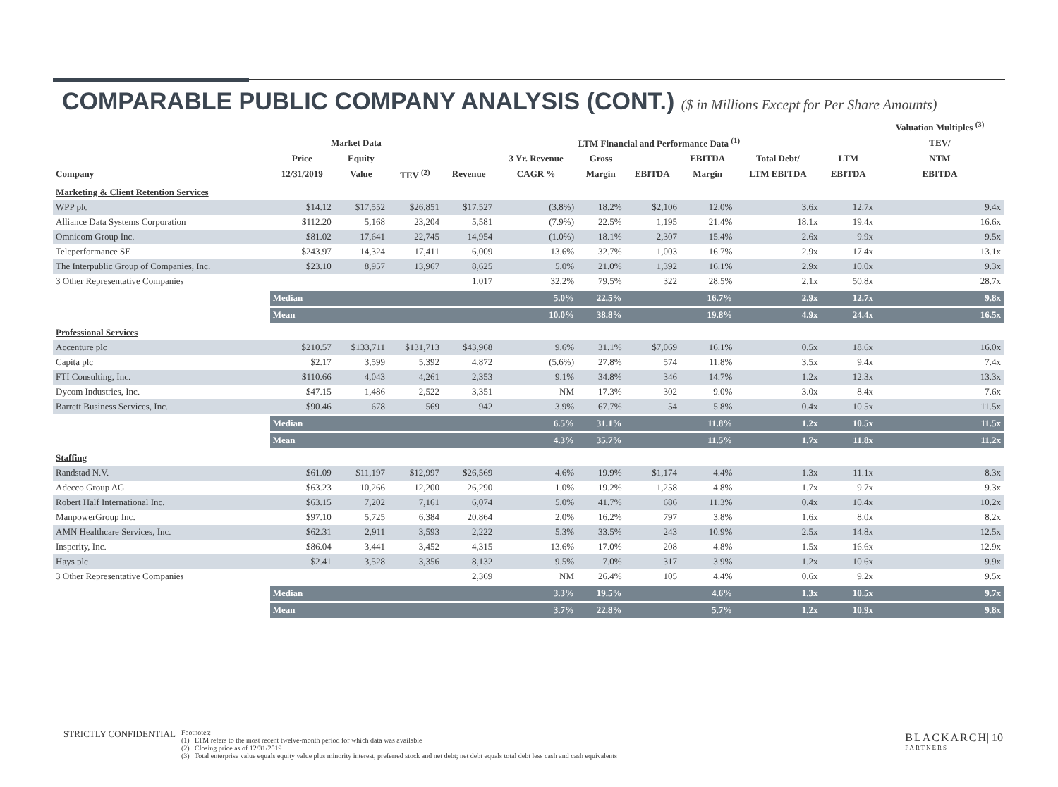COMPARABLE PUBLIC COMPANY ANALYSIS (CONT.) ($ in Millions Except for Per Share Amounts)
| | | | | | | | | | | | Valuation Multiples <sup>(3)</sup> |
| --- | --- | --- | --- | --- | --- | --- | --- | --- | --- | --- | --- |
| | Market Data | | | LTM Financial and Performance Data <sup>(1)</sup> | | | | | | | TEV/ |
| | Price | Equity | | | 3 Yr. Revenue | Gross | | EBITDA | Total Debt/ | LTM | NTM |
| Company | 12/31/2019 | Value | TEV <sup>(2)</sup> | Revenue | CAGR % | Margin | EBITDA | Margin | LTM EBITDA | EBITDA | EBITDA |
| Marketing & Client Retention Services | | | | | | | | | | | |
| WPP plc | $14.12 | $17,552 | $26,851 | $17,527 | (3.8%) | 18.2% | $2,106 | 12.0% | 3.6x | 12.7x | 9.4x |
| Alliance Data Systems Corporation | $112.20 | 5,168 | 23,204 | 5,581 | (7.9%) | 22.5% | 1,195 | 21.4% | 18.1x | 19.4x | 16.6x |
| Omnicom Group Inc. | $81.02 | 17,641 | 22,745 | 14,954 | (1.0%) | 18.1% | 2,307 | 15.4% | 2.6x | 9.9x | 9.5x |
| Teleperformance SE | $243.97 | 14,324 | 17,411 | 6,009 | 13.6% | 32.7% | 1,003 | 16.7% | 2.9x | 17.4x | 13.1x |
| The Interpublic Group of Companies, Inc. | $23.10 | 8,957 | 13,967 | 8,625 | 5.0% | 21.0% | 1,392 | 16.1% | 2.9x | 10.0x | 9.3x |
| 3 Other Representative Companies | | | | 1,017 | 32.2% | 79.5% | 322 | 28.5% | 2.1x | 50.8x | 28.7x |
| | Median | | | | 5.0% | 22.5% | | 16.7% | 2.9x | 12.7x | 9.8x |
| | Mean | | | | 10.0% | 38.8% | | 19.8% | 4.9x | 24.4x | 16.5x |
| Professional Services | | | | | | | | | | | |
| Accenture plc | $210.57 | $133,711 | $131,713 | $43,968 | 9.6% | 31.1% | $7,069 | 16.1% | 0.5x | 18.6x | 16.0x |
| Capita plc | $2.17 | 3,599 | 5,392 | 4,872 | (5.6%) | 27.8% | 574 | 11.8% | 3.5x | 9.4x | 7.4x |
| FTI Consulting, Inc. | $110.66 | 4,043 | 4,261 | 2,353 | 9.1% | 34.8% | 346 | 14.7% | 1.2x | 12.3x | 13.3x |
| Dycom Industries, Inc. | $47.15 | 1,486 | 2,522 | 3,351 | NM | 17.3% | 302 | 9.0% | 3.0x | 8.4x | 7.6x |
| Barrett Business Services, Inc. | $90.46 | 678 | 569 | 942 | 3.9% | 67.7% | 54 | 5.8% | 0.4x | 10.5x | 11.5x |
| | Median | | | | 6.5% | 31.1% | | 11.8% | 1.2x | 10.5x | 11.5x |
| | Mean | | | | 4.3% | 35.7% | | 11.5% | 1.7x | 11.8x | 11.2x |
| Staffing | | | | | | | | | | | |
| Randstad N.V. | $61.09 | $11,197 | $12,997 | $26,569 | 4.6% | 19.9% | $1,174 | 4.4% | 1.3x | 11.1x | 8.3x |
| Adecco Group AG | $63.23 | 10,266 | 12,200 | 26,290 | 1.0% | 19.2% | 1,258 | 4.8% | 1.7x | 9.7x | 9.3x |
| Robert Half International Inc. | $63.15 | 7,202 | 7,161 | 6,074 | 5.0% | 41.7% | 686 | 11.3% | 0.4x | 10.4x | 10.2x |
| ManpowerGroup Inc. | $97.10 | 5,725 | 6,384 | 20,864 | 2.0% | 16.2% | 797 | 3.8% | 1.6x | 8.0x | 8.2x |
| AMN Healthcare Services, Inc. | $62.31 | 2,911 | 3,593 | 2,222 | 5.3% | 33.5% | 243 | 10.9% | 2.5x | 14.8x | 12.5x |
| Insperity, Inc. | $86.04 | 3,441 | 3,452 | 4,315 | 13.6% | 17.0% | 208 | 4.8% | 1.5x | 16.6x | 12.9x |
| Hays plc | $2.41 | 3,528 | 3,356 | 8,132 | 9.5% | 7.0% | 317 | 3.9% | 1.2x | 10.6x | 9.9x |
| 3 Other Representative Companies | | | | 2,369 | NM | 26.4% | 105 | 4.4% | 0.6x | 9.2x | 9.5x |
| | Median | | | | 3.3% | 19.5% | | 4.6% | 1.3x | 10.5x | 9.7x |
| | Mean | | | | 3.7% | 22.8% | | 5.7% | 1.2x | 10.9x | 9.8x |
STRICTLY CONFIDENTIAL
Footnotes:
(1) LTM refers to the most recent twelve-month period for which data was available
(2) Closing price as of 12/31/2019
(3) Total enterprise value equals equity value plus minority interest, preferred stock and net debt; net debt equals total debt less cash and cash equivalents
BLACKARCH
PARTNERS
| 10